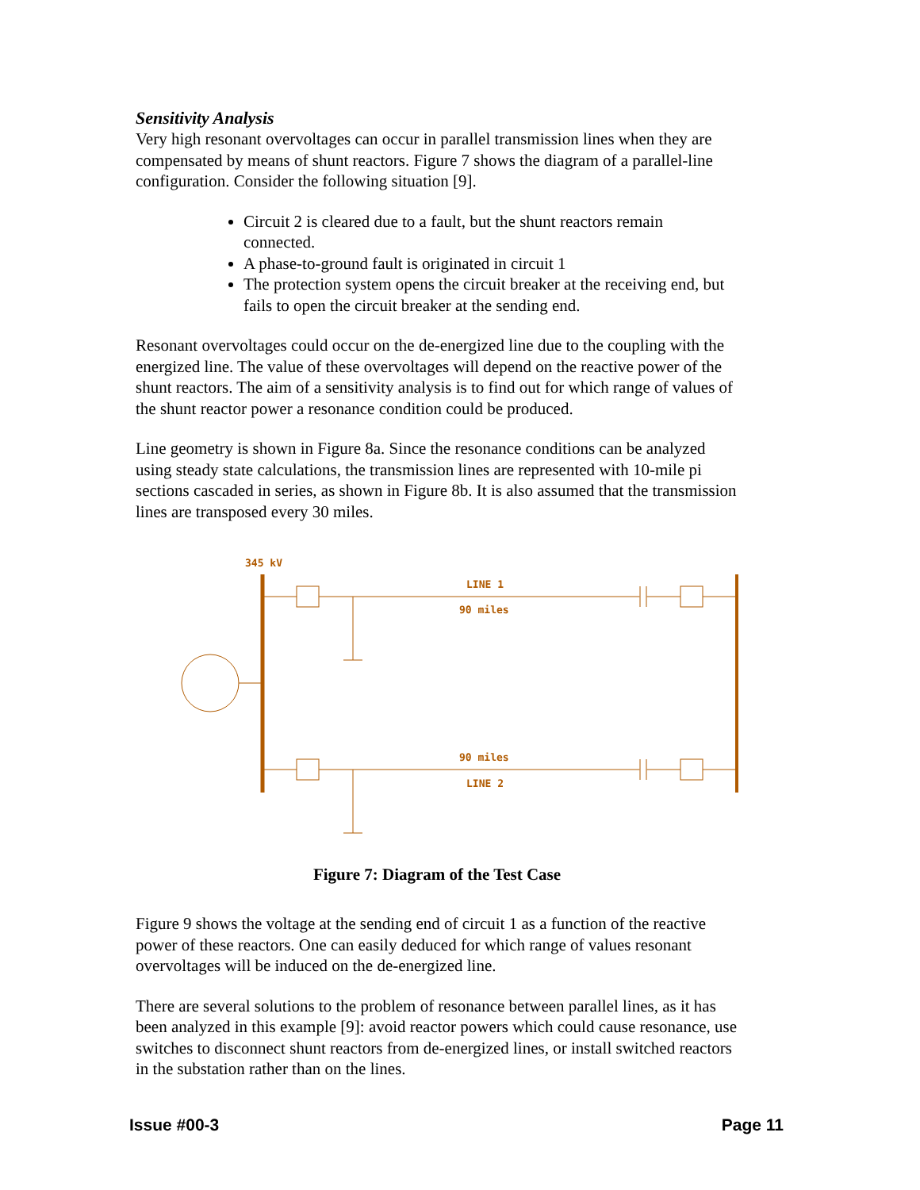Sensitivity Analysis
Very high resonant overvoltages can occur in parallel transmission lines when they are compensated by means of shunt reactors. Figure 7 shows the diagram of a parallel-line configuration. Consider the following situation [9].
Circuit 2 is cleared due to a fault, but the shunt reactors remain connected.
A phase-to-ground fault is originated in circuit 1
The protection system opens the circuit breaker at the receiving end, but fails to open the circuit breaker at the sending end.
Resonant overvoltages could occur on the de-energized line due to the coupling with the energized line. The value of these overvoltages will depend on the reactive power of the shunt reactors. The aim of a sensitivity analysis is to find out for which range of values of the shunt reactor power a resonance condition could be produced.
Line geometry is shown in Figure 8a. Since the resonance conditions can be analyzed using steady state calculations, the transmission lines are represented with 10-mile pi sections cascaded in series, as shown in Figure 8b. It is also assumed that the transmission lines are transposed every 30 miles.
345 kV
LINE 1
90 miles
90 miles
LINE 2
Figure 7: Diagram of the Test Case
Figure 9 shows the voltage at the sending end of circuit 1 as a function of the reactive power of these reactors. One can easily deduced for which range of values resonant overvoltages will be induced on the de-energized line.
There are several solutions to the problem of resonance between parallel lines, as it has been analyzed in this example [9]: avoid reactor powers which could cause resonance, use switches to disconnect shunt reactors from de-energized lines, or install switched reactors in the substation rather than on the lines.
Issue #00-3 Page 11